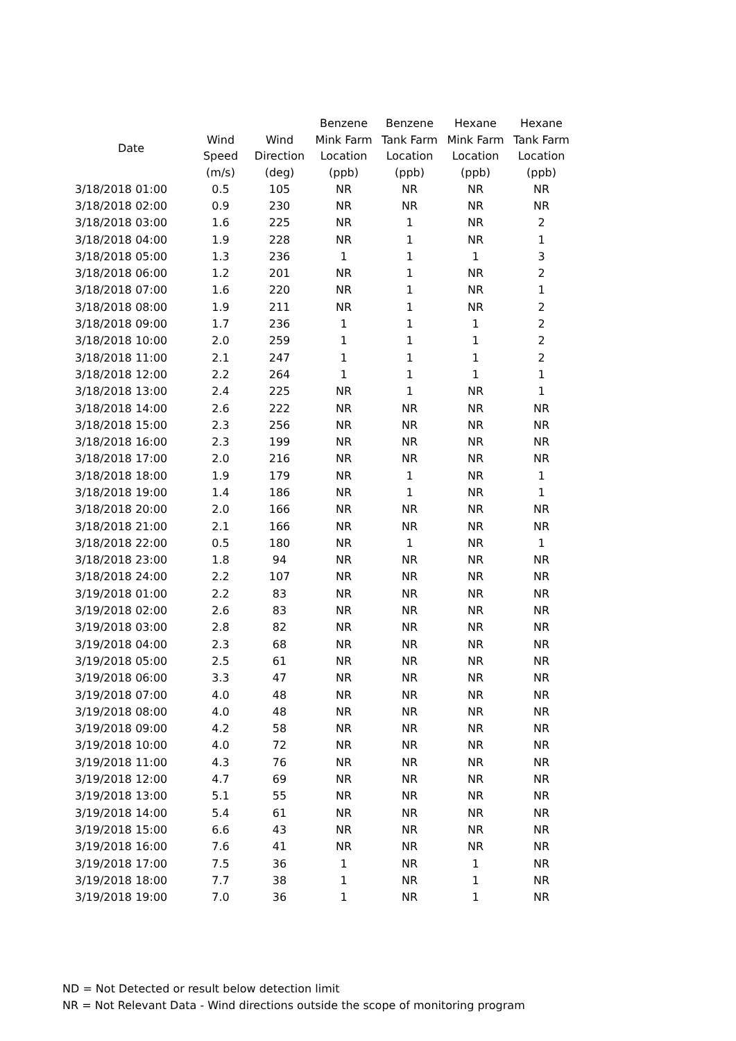| Date | | | Benzene | Benzene | Hexane | Hexane |
| --- | --- | --- | --- | --- | --- | --- |
| | Wind | Wind | Mink Farm | Tank Farm | Mink Farm | Tank Farm |
| | Speed | Direction | Location | Location | Location | Location |
| | (m/s) | (deg) | (ppb) | (ppb) | (ppb) | (ppb) |
| 3/18/2018 01:00 | 0.5 | 105 | NR | NR | NR | NR |
| 3/18/2018 02:00 | 0.9 | 230 | NR | NR | NR | NR |
| 3/18/2018 03:00 | 1.6 | 225 | NR | 1 | NR | 2 |
| 3/18/2018 04:00 | 1.9 | 228 | NR | 1 | NR | 1 |
| 3/18/2018 05:00 | 1.3 | 236 | 1 | 1 | 1 | 3 |
| 3/18/2018 06:00 | 1.2 | 201 | NR | 1 | NR | 2 |
| 3/18/2018 07:00 | 1.6 | 220 | NR | 1 | NR | 1 |
| 3/18/2018 08:00 | 1.9 | 211 | NR | 1 | NR | 2 |
| 3/18/2018 09:00 | 1.7 | 236 | 1 | 1 | 1 | 2 |
| 3/18/2018 10:00 | 2.0 | 259 | 1 | 1 | 1 | 2 |
| 3/18/2018 11:00 | 2.1 | 247 | 1 | 1 | 1 | 2 |
| 3/18/2018 12:00 | 2.2 | 264 | 1 | 1 | 1 | 1 |
| 3/18/2018 13:00 | 2.4 | 225 | NR | 1 | NR | 1 |
| 3/18/2018 14:00 | 2.6 | 222 | NR | NR | NR | NR |
| 3/18/2018 15:00 | 2.3 | 256 | NR | NR | NR | NR |
| 3/18/2018 16:00 | 2.3 | 199 | NR | NR | NR | NR |
| 3/18/2018 17:00 | 2.0 | 216 | NR | NR | NR | NR |
| 3/18/2018 18:00 | 1.9 | 179 | NR | 1 | NR | 1 |
| 3/18/2018 19:00 | 1.4 | 186 | NR | 1 | NR | 1 |
| 3/18/2018 20:00 | 2.0 | 166 | NR | NR | NR | NR |
| 3/18/2018 21:00 | 2.1 | 166 | NR | NR | NR | NR |
| 3/18/2018 22:00 | 0.5 | 180 | NR | 1 | NR | 1 |
| 3/18/2018 23:00 | 1.8 | 94 | NR | NR | NR | NR |
| 3/18/2018 24:00 | 2.2 | 107 | NR | NR | NR | NR |
| 3/19/2018 01:00 | 2.2 | 83 | NR | NR | NR | NR |
| 3/19/2018 02:00 | 2.6 | 83 | NR | NR | NR | NR |
| 3/19/2018 03:00 | 2.8 | 82 | NR | NR | NR | NR |
| 3/19/2018 04:00 | 2.3 | 68 | NR | NR | NR | NR |
| 3/19/2018 05:00 | 2.5 | 61 | NR | NR | NR | NR |
| 3/19/2018 06:00 | 3.3 | 47 | NR | NR | NR | NR |
| 3/19/2018 07:00 | 4.0 | 48 | NR | NR | NR | NR |
| 3/19/2018 08:00 | 4.0 | 48 | NR | NR | NR | NR |
| 3/19/2018 09:00 | 4.2 | 58 | NR | NR | NR | NR |
| 3/19/2018 10:00 | 4.0 | 72 | NR | NR | NR | NR |
| 3/19/2018 11:00 | 4.3 | 76 | NR | NR | NR | NR |
| 3/19/2018 12:00 | 4.7 | 69 | NR | NR | NR | NR |
| 3/19/2018 13:00 | 5.1 | 55 | NR | NR | NR | NR |
| 3/19/2018 14:00 | 5.4 | 61 | NR | NR | NR | NR |
| 3/19/2018 15:00 | 6.6 | 43 | NR | NR | NR | NR |
| 3/19/2018 16:00 | 7.6 | 41 | NR | NR | NR | NR |
| 3/19/2018 17:00 | 7.5 | 36 | 1 | NR | 1 | NR |
| 3/19/2018 18:00 | 7.7 | 38 | 1 | NR | 1 | NR |
| 3/19/2018 19:00 | 7.0 | 36 | 1 | NR | 1 | NR |
ND = Not Detected or result below detection limit
NR = Not Relevant Data - Wind directions outside the scope of monitoring program